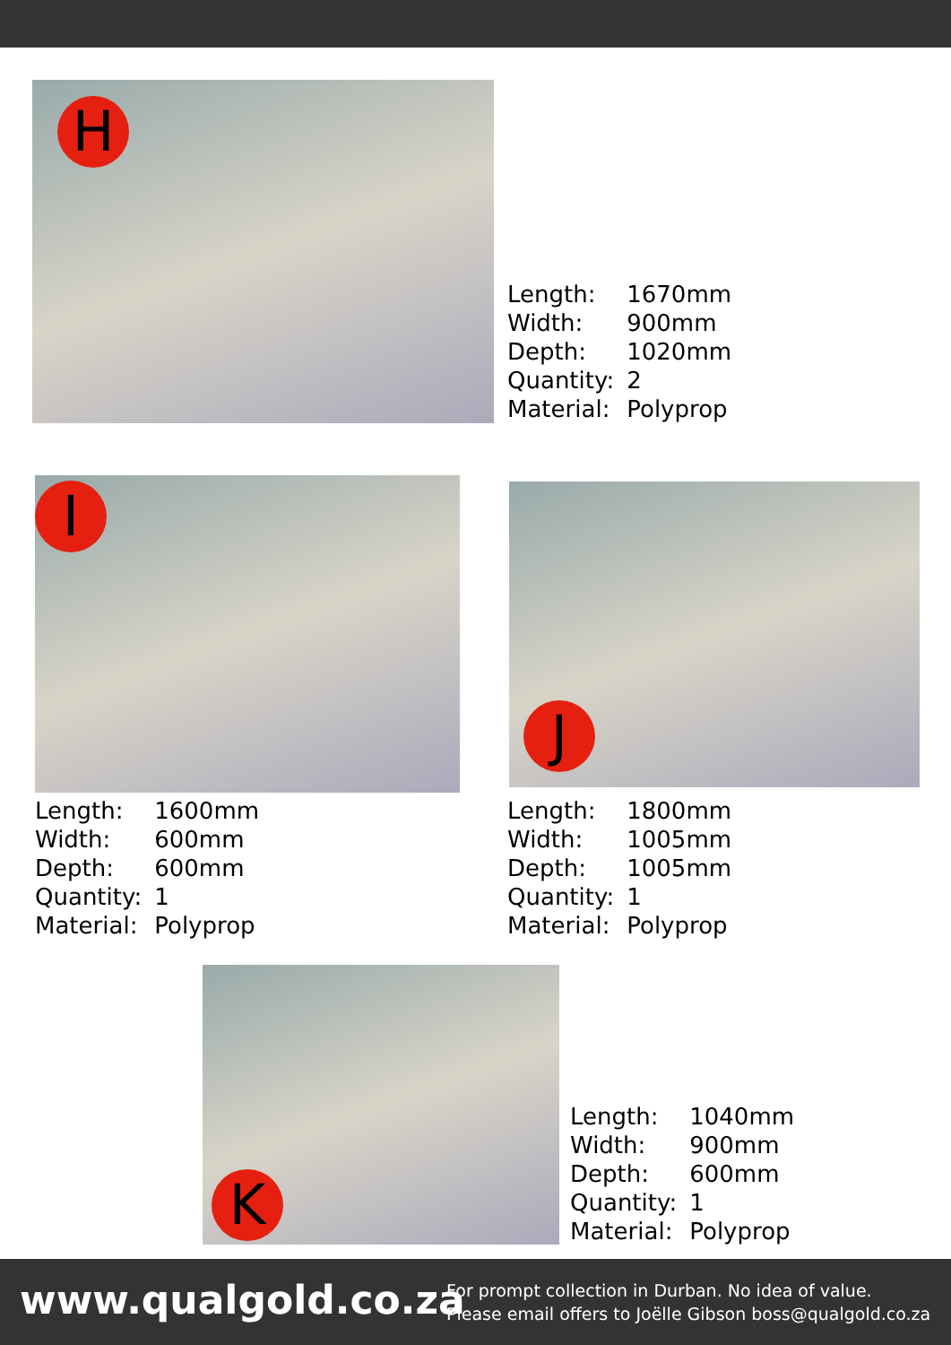H
| Length: | 1670mm |
| Width: | 900mm |
| Depth: | 1020mm |
| Quantity: | 2 |
| Material: | Polyprop |
I J
| Length: | 1600mm |
| Width: | 600mm |
| Depth: | 600mm |
| Quantity: | 1 |
| Material: | Polyprop |
| Length: | 1800mm |
| Width: | 1005mm |
| Depth: | 1005mm |
| Quantity: | 1 |
| Material: | Polyprop |
K
| Length: | 1040mm |
| Width: | 900mm |
| Depth: | 600mm |
| Quantity: | 1 |
| Material: | Polyprop |
www.qualgold.co.za
For prompt collection in Durban. No idea of value.
Please email offers to Joëlle Gibson boss@qualgold.co.za